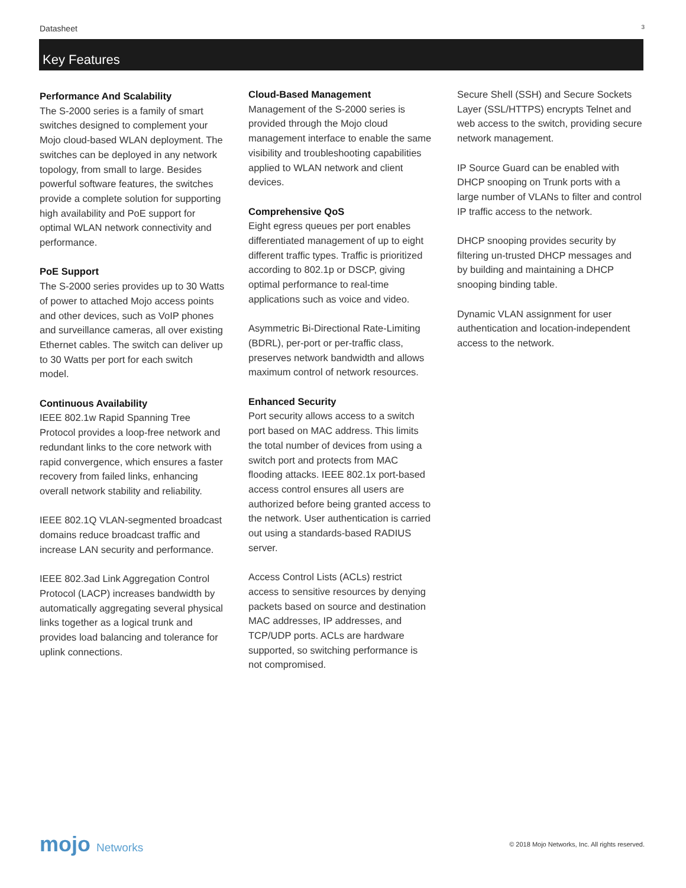Datasheet 3
Key Features
Performance And Scalability
The S-2000 series is a family of smart switches designed to complement your Mojo cloud-based WLAN deployment. The switches can be deployed in any network topology, from small to large. Besides powerful software features, the switches provide a complete solution for supporting high availability and PoE support for optimal WLAN network connectivity and performance.
PoE Support
The S-2000 series provides up to 30 Watts of power to attached Mojo access points and other devices, such as VoIP phones and surveillance cameras, all over existing Ethernet cables. The switch can deliver up to 30 Watts per port for each switch model.
Continuous Availability
IEEE 802.1w Rapid Spanning Tree Protocol provides a loop-free network and redundant links to the core network with rapid convergence, which ensures a faster recovery from failed links, enhancing overall network stability and reliability.
IEEE 802.1Q VLAN-segmented broadcast domains reduce broadcast traffic and increase LAN security and performance.
IEEE 802.3ad Link Aggregation Control Protocol (LACP) increases bandwidth by automatically aggregating several physical links together as a logical trunk and provides load balancing and tolerance for uplink connections.
Cloud-Based Management
Management of the S-2000 series is provided through the Mojo cloud management interface to enable the same visibility and troubleshooting capabilities applied to WLAN network and client devices.
Comprehensive QoS
Eight egress queues per port enables differentiated management of up to eight different traffic types. Traffic is prioritized according to 802.1p or DSCP, giving optimal performance to real-time applications such as voice and video.
Asymmetric Bi-Directional Rate-Limiting (BDRL), per-port or per-traffic class, preserves network bandwidth and allows maximum control of network resources.
Enhanced Security
Port security allows access to a switch port based on MAC address. This limits the total number of devices from using a switch port and protects from MAC flooding attacks. IEEE 802.1x port-based access control ensures all users are authorized before being granted access to the network. User authentication is carried out using a standards-based RADIUS server.
Access Control Lists (ACLs) restrict access to sensitive resources by denying packets based on source and destination MAC addresses, IP addresses, and TCP/UDP ports. ACLs are hardware supported, so switching performance is not compromised.
Secure Shell (SSH) and Secure Sockets Layer (SSL/HTTPS) encrypts Telnet and web access to the switch, providing secure network management.
IP Source Guard can be enabled with DHCP snooping on Trunk ports with a large number of VLANs to filter and control IP traffic access to the network.
DHCP snooping provides security by filtering un-trusted DHCP messages and by building and maintaining a DHCP snooping binding table.
Dynamic VLAN assignment for user authentication and location-independent access to the network.
mojo Networks © 2018 Mojo Networks, Inc. All rights reserved.